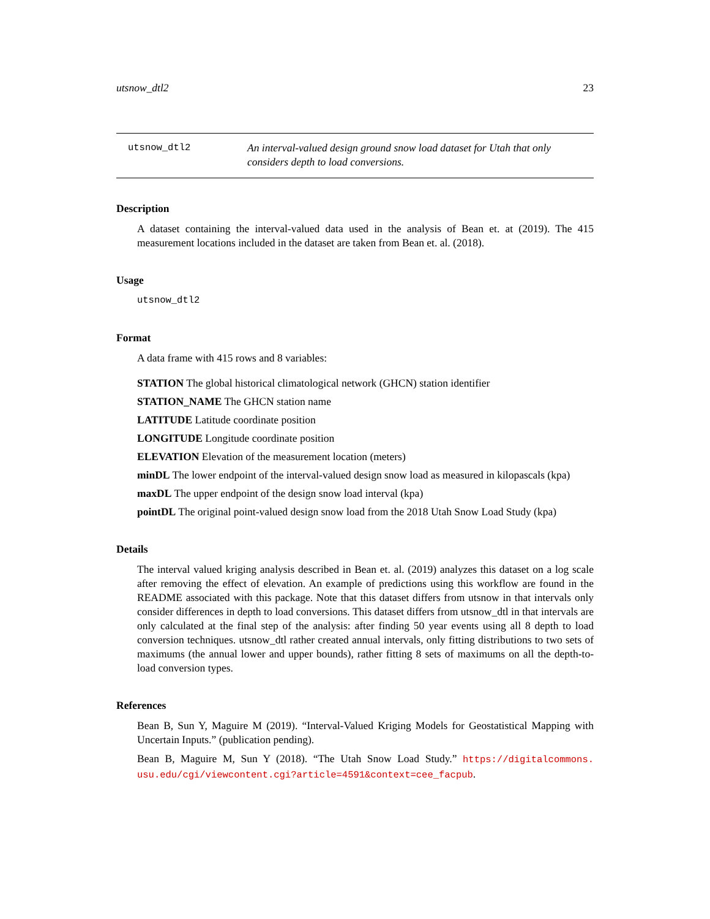utsnow_dtl2 23
utsnow_dtl2 An interval-valued design ground snow load dataset for Utah that only considers depth to load conversions.
Description
A dataset containing the interval-valued data used in the analysis of Bean et. at (2019). The 415 measurement locations included in the dataset are taken from Bean et. al. (2018).
Usage
utsnow_dtl2
Format
A data frame with 415 rows and 8 variables:
STATION The global historical climatological network (GHCN) station identifier
STATION_NAME The GHCN station name
LATITUDE Latitude coordinate position
LONGITUDE Longitude coordinate position
ELEVATION Elevation of the measurement location (meters)
minDL The lower endpoint of the interval-valued design snow load as measured in kilopascals (kpa)
maxDL The upper endpoint of the design snow load interval (kpa)
pointDL The original point-valued design snow load from the 2018 Utah Snow Load Study (kpa)
Details
The interval valued kriging analysis described in Bean et. al. (2019) analyzes this dataset on a log scale after removing the effect of elevation. An example of predictions using this workflow are found in the README associated with this package. Note that this dataset differs from utsnow in that intervals only consider differences in depth to load conversions. This dataset differs from utsnow_dtl in that intervals are only calculated at the final step of the analysis: after finding 50 year events using all 8 depth to load conversion techniques. utsnow_dtl rather created annual intervals, only fitting distributions to two sets of maximums (the annual lower and upper bounds), rather fitting 8 sets of maximums on all the depth-to-load conversion types.
References
Bean B, Sun Y, Maguire M (2019). “Interval-Valued Kriging Models for Geostatistical Mapping with Uncertain Inputs.” (publication pending).
Bean B, Maguire M, Sun Y (2018). “The Utah Snow Load Study.” https://digitalcommons. usu.edu/cgi/viewcontent.cgi?article=4591&context=cee_facpub.